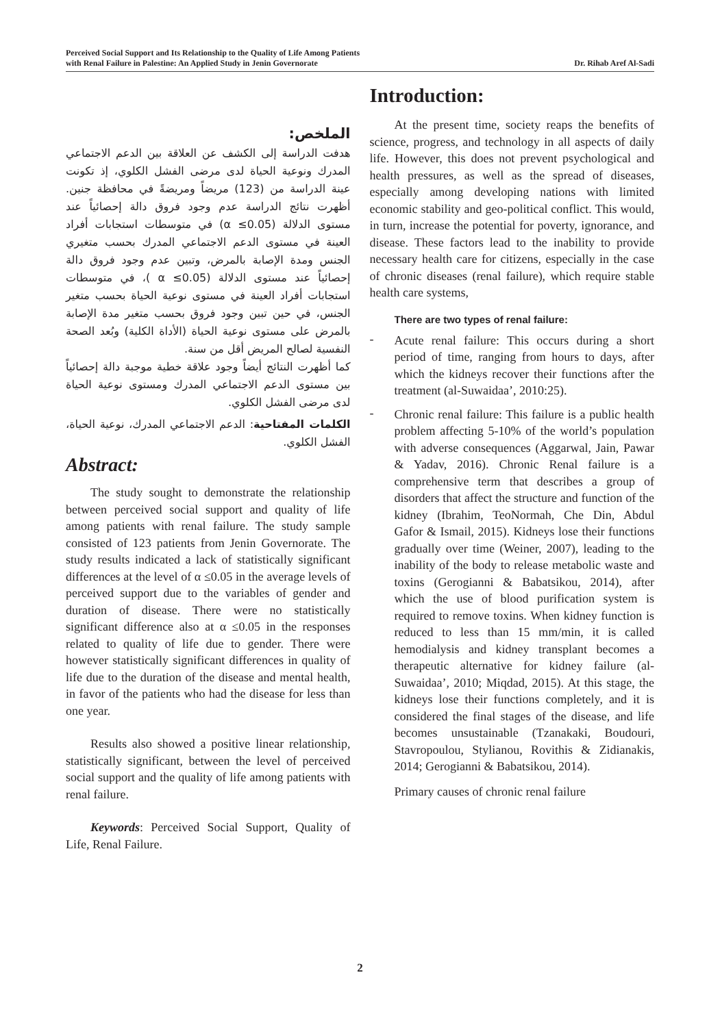Perceived Social Support and Its Relationship to the Quality of Life Among Patients
with Renal Failure in Palestine: An Applied Study in Jenin Governorate
Dr. Rihab Aref Al-Sadi
الملخص:
هدفت الدراسة إلى الكشف عن العلاقة بين الدعم الاجتماعي المدرك ونوعية الحياة لدى مرضى الفشل الكلوي، إذ تكونت عينة الدراسة من (123) مريضاً ومريضةً في محافظة جنين. أظهرت نتائج الدراسة عدم وجود فروق دالة إحصائياً عند مستوى الدلالة (α ≤0.05) في متوسطات استجابات أفراد العينة في مستوى الدعم الاجتماعي المدرك بحسب متغيري الجنس ومدة الإصابة بالمرض، وتبين عدم وجود فروق دالة إحصائياً عند مستوى الدلالة (α ≤0.05 )، في متوسطات استجابات أفراد العينة في مستوى نوعية الحياة بحسب متغير الجنس، في حين تبين وجود فروق بحسب متغير مدة الإصابة بالمرض على مستوى نوعية الحياة (الأداة الكلية) وبُعد الصحة النفسية لصالح المريض أقل من سنة.
كما أظهرت النتائج أيضاً وجود علاقة خطية موجبة دالة إحصائياً بين مستوى الدعم الاجتماعي المدرك ومستوى نوعية الحياة لدى مرضى الفشل الكلوي.
الكلمات المفتاحية: الدعم الاجتماعي المدرك، نوعية الحياة، الفشل الكلوي.
Abstract:
The study sought to demonstrate the relationship between perceived social support and quality of life among patients with renal failure. The study sample consisted of 123 patients from Jenin Governorate. The study results indicated a lack of statistically significant differences at the level of α ≤0.05 in the average levels of perceived support due to the variables of gender and duration of disease. There were no statistically significant difference also at α ≤0.05 in the responses related to quality of life due to gender. There were however statistically significant differences in quality of life due to the duration of the disease and mental health, in favor of the patients who had the disease for less than one year.
Results also showed a positive linear relationship, statistically significant, between the level of perceived social support and the quality of life among patients with renal failure.
Keywords: Perceived Social Support, Quality of Life, Renal Failure.
Introduction:
At the present time, society reaps the benefits of science, progress, and technology in all aspects of daily life. However, this does not prevent psychological and health pressures, as well as the spread of diseases, especially among developing nations with limited economic stability and geo-political conflict. This would, in turn, increase the potential for poverty, ignorance, and disease. These factors lead to the inability to provide necessary health care for citizens, especially in the case of chronic diseases (renal failure), which require stable health care systems,
There are two types of renal failure:
-
Acute renal failure: This occurs during a short period of time, ranging from hours to days, after which the kidneys recover their functions after the treatment (al-Suwaidaa’, 2010:25).
-
Chronic renal failure: This failure is a public health problem affecting 5-10% of the world’s population with adverse consequences (Aggarwal, Jain, Pawar & Yadav, 2016). Chronic Renal failure is a comprehensive term that describes a group of disorders that affect the structure and function of the kidney (Ibrahim, TeoNormah, Che Din, Abdul Gafor & Ismail, 2015). Kidneys lose their functions gradually over time (Weiner, 2007), leading to the inability of the body to release metabolic waste and toxins (Gerogianni & Babatsikou, 2014), after which the use of blood purification system is required to remove toxins. When kidney function is reduced to less than 15 mm/min, it is called hemodialysis and kidney transplant becomes a therapeutic alternative for kidney failure (al-Suwaidaa’, 2010; Miqdad, 2015). At this stage, the kidneys lose their functions completely, and it is considered the final stages of the disease, and life becomes unsustainable (Tzanakaki, Boudouri, Stavropoulou, Stylianou, Rovithis & Zidianakis, 2014; Gerogianni & Babatsikou, 2014).
Primary causes of chronic renal failure
2